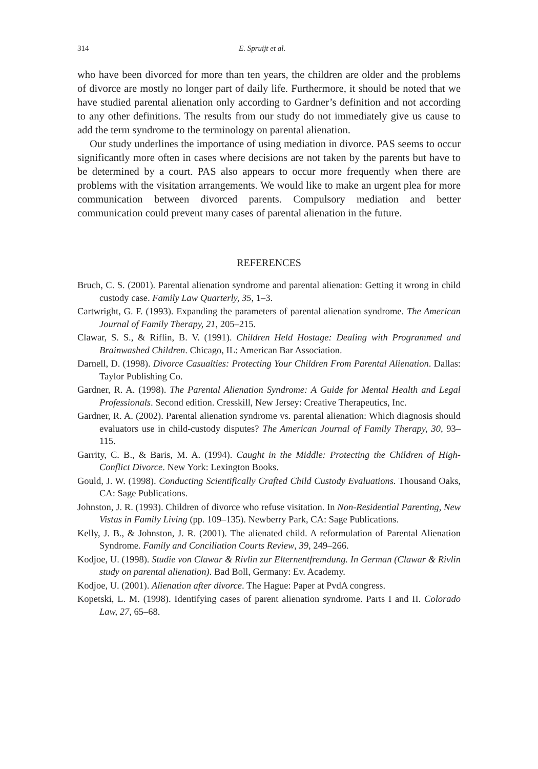314 E. Spruijt et al.
who have been divorced for more than ten years, the children are older and the problems of divorce are mostly no longer part of daily life. Furthermore, it should be noted that we have studied parental alienation only according to Gardner’s definition and not according to any other definitions. The results from our study do not immediately give us cause to add the term syndrome to the terminology on parental alienation.
Our study underlines the importance of using mediation in divorce. PAS seems to occur significantly more often in cases where decisions are not taken by the parents but have to be determined by a court. PAS also appears to occur more frequently when there are problems with the visitation arrangements. We would like to make an urgent plea for more communication between divorced parents. Compulsory mediation and better communication could prevent many cases of parental alienation in the future.
REFERENCES
Bruch, C. S. (2001). Parental alienation syndrome and parental alienation: Getting it wrong in child custody case. Family Law Quarterly, 35, 1–3.
Cartwright, G. F. (1993). Expanding the parameters of parental alienation syndrome. The American Journal of Family Therapy, 21, 205–215.
Clawar, S. S., & Riflin, B. V. (1991). Children Held Hostage: Dealing with Programmed and Brainwashed Children. Chicago, IL: American Bar Association.
Darnell, D. (1998). Divorce Casualties: Protecting Your Children From Parental Alienation. Dallas: Taylor Publishing Co.
Gardner, R. A. (1998). The Parental Alienation Syndrome: A Guide for Mental Health and Legal Professionals. Second edition. Cresskill, New Jersey: Creative Therapeutics, Inc.
Gardner, R. A. (2002). Parental alienation syndrome vs. parental alienation: Which diagnosis should evaluators use in child-custody disputes? The American Journal of Family Therapy, 30, 93–115.
Garrity, C. B., & Baris, M. A. (1994). Caught in the Middle: Protecting the Children of High-Conflict Divorce. New York: Lexington Books.
Gould, J. W. (1998). Conducting Scientifically Crafted Child Custody Evaluations. Thousand Oaks, CA: Sage Publications.
Johnston, J. R. (1993). Children of divorce who refuse visitation. In Non-Residential Parenting, New Vistas in Family Living (pp. 109–135). Newberry Park, CA: Sage Publications.
Kelly, J. B., & Johnston, J. R. (2001). The alienated child. A reformulation of Parental Alienation Syndrome. Family and Conciliation Courts Review, 39, 249–266.
Kodjoe, U. (1998). Studie von Clawar & Rivlin zur Elternentfremdung. In German (Clawar & Rivlin study on parental alienation). Bad Boll, Germany: Ev. Academy.
Kodjoe, U. (2001). Alienation after divorce. The Hague: Paper at PvdA congress.
Kopetski, L. M. (1998). Identifying cases of parent alienation syndrome. Parts I and II. Colorado Law, 27, 65–68.